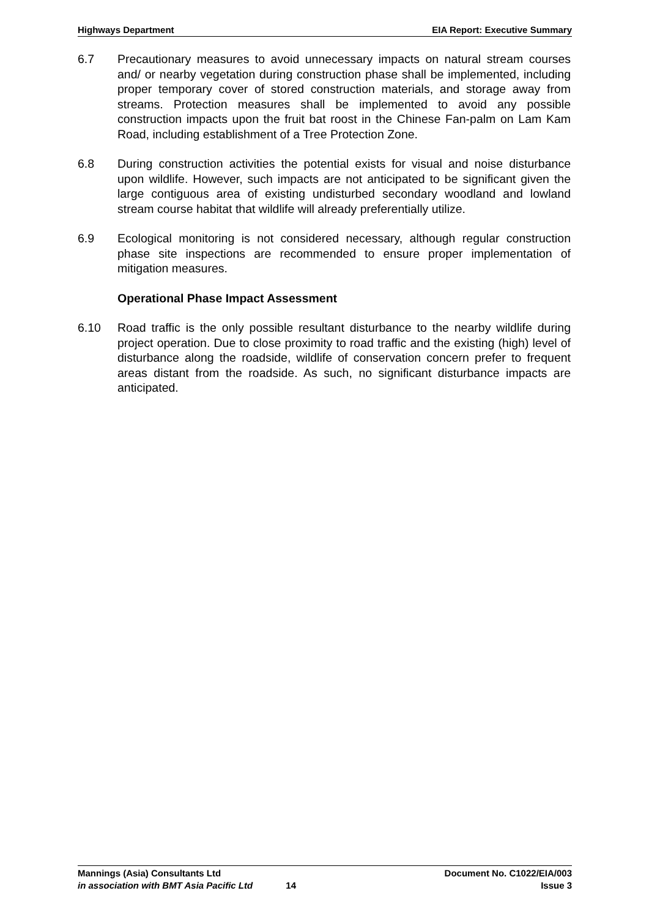Highways Department EIA Report: Executive Summary
6.7 Precautionary measures to avoid unnecessary impacts on natural stream courses and/ or nearby vegetation during construction phase shall be implemented, including proper temporary cover of stored construction materials, and storage away from streams. Protection measures shall be implemented to avoid any possible construction impacts upon the fruit bat roost in the Chinese Fan-palm on Lam Kam Road, including establishment of a Tree Protection Zone.
6.8 During construction activities the potential exists for visual and noise disturbance upon wildlife. However, such impacts are not anticipated to be significant given the large contiguous area of existing undisturbed secondary woodland and lowland stream course habitat that wildlife will already preferentially utilize.
6.9 Ecological monitoring is not considered necessary, although regular construction phase site inspections are recommended to ensure proper implementation of mitigation measures.
Operational Phase Impact Assessment
6.10 Road traffic is the only possible resultant disturbance to the nearby wildlife during project operation. Due to close proximity to road traffic and the existing (high) level of disturbance along the roadside, wildlife of conservation concern prefer to frequent areas distant from the roadside. As such, no significant disturbance impacts are anticipated.
Mannings (Asia) Consultants Ltd Document No. C1022/EIA/003
in association with BMT Asia Pacific Ltd 14 Issue 3